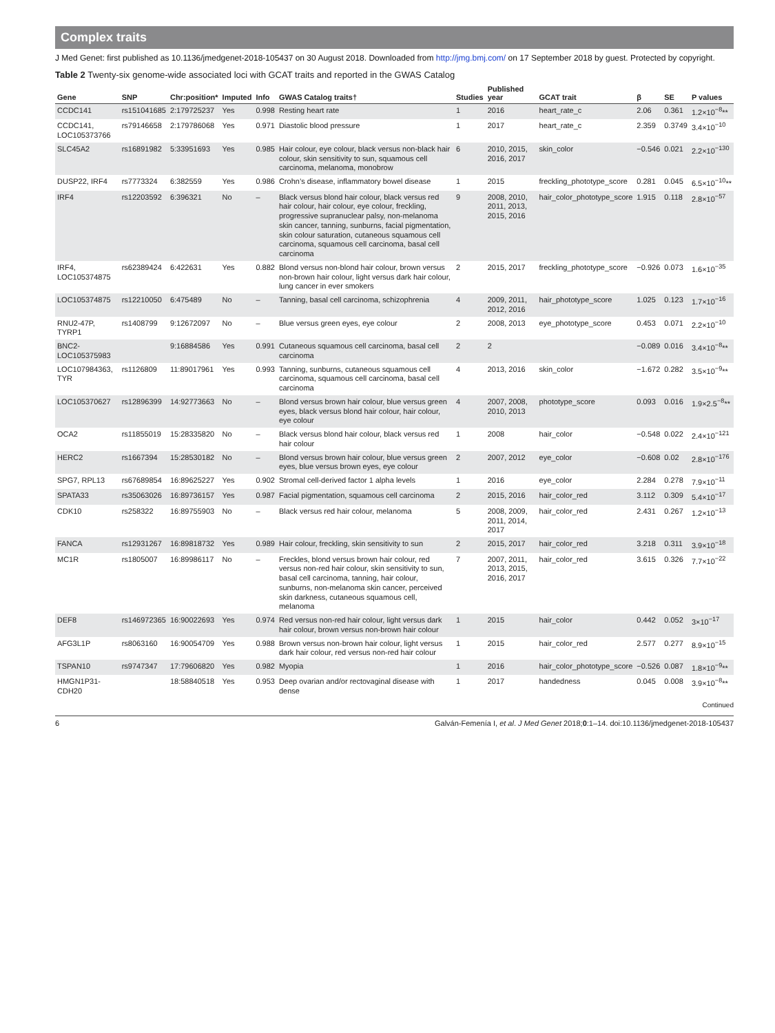Complex traits
J Med Genet: first published as 10.1136/jmedgenet-2018-105437 on 30 August 2018. Downloaded from http://jmg.bmj.com/ on 17 September 2018 by guest. Protected by copyright.
Table 2 Twenty-six genome-wide associated loci with GCAT traits and reported in the GWAS Catalog
| Gene | SNP | Chr:position* | Imputed | Info | GWAS Catalog traits† | Studies | Published year | GCAT trait | β | SE | P values |
| --- | --- | --- | --- | --- | --- | --- | --- | --- | --- | --- | --- |
| CCDC141 | rs151041685 | 2:179725237 | Yes | 0.998 | Resting heart rate | 1 | 2016 | heart_rate_c | 2.06 | 0.361 | 1.2×10<sup>−8</sup>** |
| CCDC141, LOC105373766 | rs79146658 | 2:179786068 | Yes | 0.971 | Diastolic blood pressure | 1 | 2017 | heart_rate_c | 2.359 | 0.3749 | 3.4×10<sup>−10</sup> |
| SLC45A2 | rs16891982 | 5:33951693 | Yes | 0.985 | Hair colour, eye colour, black versus non-black hair colour, skin sensitivity to sun, squamous cell carcinoma, melanoma, monobrow | 6 | 2010, 2015, 2016, 2017 | skin_color | −0.546 | 0.021 | 2.2×10<sup>−130</sup> |
| DUSP22, IRF4 | rs7773324 | 6:382559 | Yes | 0.986 | Crohn’s disease, inflammatory bowel disease | 1 | 2015 | freckling_phototype_score | 0.281 | 0.045 | 6.5×10<sup>−10</sup>** |
| IRF4 | rs12203592 | 6:396321 | No | – | Black versus blond hair colour, black versus red hair colour, hair colour, eye colour, freckling, progressive supranuclear palsy, non-melanoma skin cancer, tanning, sunburns, facial pigmentation, skin colour saturation, cutaneous squamous cell carcinoma, squamous cell carcinoma, basal cell carcinoma | 9 | 2008, 2010, 2011, 2013, 2015, 2016 | hair_color_phototype_score | 1.915 | 0.118 | 2.8×10<sup>−57</sup> |
| IRF4, LOC105374875 | rs62389424 | 6:422631 | Yes | 0.882 | Blond versus non-blond hair colour, brown versus non-brown hair colour, light versus dark hair colour, lung cancer in ever smokers | 2 | 2015, 2017 | freckling_phototype_score | −0.926 | 0.073 | 1.6×10<sup>−35</sup> |
| LOC105374875 | rs12210050 | 6:475489 | No | – | Tanning, basal cell carcinoma, schizophrenia | 4 | 2009, 2011, 2012, 2016 | hair_phototype_score | 1.025 | 0.123 | 1.7×10<sup>−16</sup> |
| RNU2-47P, TYRP1 | rs1408799 | 9:12672097 | No | – | Blue versus green eyes, eye colour | 2 | 2008, 2013 | eye_phototype_score | 0.453 | 0.071 | 2.2×10<sup>−10</sup> |
| BNC2-LOC105375983 | | 9:16884586 | Yes | 0.991 | Cutaneous squamous cell carcinoma, basal cell carcinoma | 2 | 2 | | −0.089 | 0.016 | 3.4×10<sup>−8</sup>** |
| LOC107984363, TYR | rs1126809 | 11:89017961 | Yes | 0.993 | Tanning, sunburns, cutaneous squamous cell carcinoma, squamous cell carcinoma, basal cell carcinoma | 4 | 2013, 2016 | skin_color | −1.672 | 0.282 | 3.5×10<sup>−9</sup>** |
| LOC105370627 | rs12896399 | 14:92773663 | No | – | Blond versus brown hair colour, blue versus green eyes, black versus blond hair colour, hair colour, eye colour | 4 | 2007, 2008, 2010, 2013 | phototype_score | 0.093 | 0.016 | 1.9×2.5<sup>−8</sup>** |
| OCA2 | rs11855019 | 15:28335820 | No | – | Black versus blond hair colour, black versus red hair colour | 1 | 2008 | hair_color | −0.548 | 0.022 | 2.4×10<sup>−121</sup> |
| HERC2 | rs1667394 | 15:28530182 | No | – | Blond versus brown hair colour, blue versus green eyes, blue versus brown eyes, eye colour | 2 | 2007, 2012 | eye_color | −0.608 | 0.02 | 2.8×10<sup>−176</sup> |
| SPG7, RPL13 | rs67689854 | 16:89625227 | Yes | 0.902 | Stromal cell-derived factor 1 alpha levels | 1 | 2016 | eye_color | 2.284 | 0.278 | 7.9×10<sup>−11</sup> |
| SPATA33 | rs35063026 | 16:89736157 | Yes | 0.987 | Facial pigmentation, squamous cell carcinoma | 2 | 2015, 2016 | hair_color_red | 3.112 | 0.309 | 5.4×10<sup>−17</sup> |
| CDK10 | rs258322 | 16:89755903 | No | – | Black versus red hair colour, melanoma | 5 | 2008, 2009, 2011, 2014, 2017 | hair_color_red | 2.431 | 0.267 | 1.2×10<sup>−13</sup> |
| FANCA | rs12931267 | 16:89818732 | Yes | 0.989 | Hair colour, freckling, skin sensitivity to sun | 2 | 2015, 2017 | hair_color_red | 3.218 | 0.311 | 3.9×10<sup>−18</sup> |
| MC1R | rs1805007 | 16:89986117 | No | – | Freckles, blond versus brown hair colour, red versus non-red hair colour, skin sensitivity to sun, basal cell carcinoma, tanning, hair colour, sunburns, non-melanoma skin cancer, perceived skin darkness, cutaneous squamous cell, melanoma | 7 | 2007, 2011, 2013, 2015, 2016, 2017 | hair_color_red | 3.615 | 0.326 | 7.7×10<sup>−22</sup> |
| DEF8 | rs146972365 | 16:90022693 | Yes | 0.974 | Red versus non-red hair colour, light versus dark hair colour, brown versus non-brown hair colour | 1 | 2015 | hair_color | 0.442 | 0.052 | 3×10<sup>−17</sup> |
| AFG3L1P | rs8063160 | 16:90054709 | Yes | 0.988 | Brown versus non-brown hair colour, light versus dark hair colour, red versus non-red hair colour | 1 | 2015 | hair_color_red | 2.577 | 0.277 | 8.9×10<sup>−15</sup> |
| TSPAN10 | rs9747347 | 17:79606820 | Yes | 0.982 | Myopia | 1 | 2016 | hair_color_phototype_score | −0.526 | 0.087 | 1.8×10<sup>−9</sup>** |
| HMGN1P31-CDH20 | | 18:58840518 | Yes | 0.953 | Deep ovarian and/or rectovaginal disease with dense | 1 | 2017 | handedness | 0.045 | 0.008 | 3.9×10<sup>−8</sup>** |
Continued
6 Galván-Femenía I, et al. J Med Genet 2018;0:1–14. doi:10.1136/jmedgenet-2018-105437